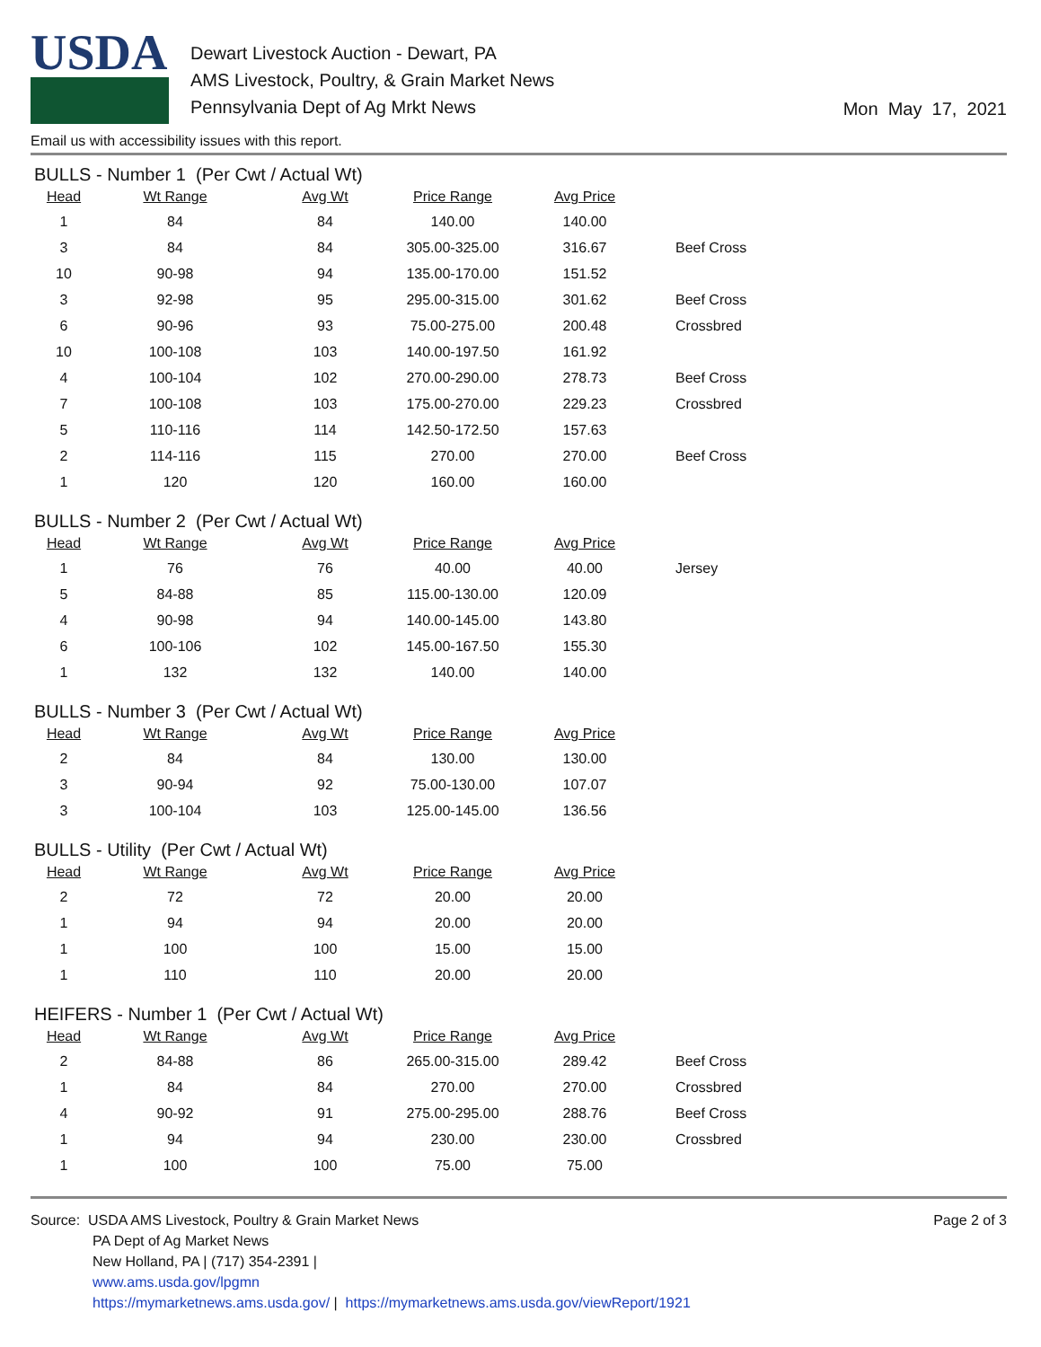USDA
Dewart Livestock Auction - Dewart, PA
AMS Livestock, Poultry, & Grain Market News
Pennsylvania Dept of Ag Mrkt News
Mon May 17, 2021
Email us with accessibility issues with this report.
BULLS - Number 1 (Per Cwt / Actual Wt)
| Head | Wt Range | Avg Wt | Price Range | Avg Price | |
| --- | --- | --- | --- | --- | --- |
| 1 | 84 | 84 | 140.00 | 140.00 | |
| 3 | 84 | 84 | 305.00-325.00 | 316.67 | Beef Cross |
| 10 | 90-98 | 94 | 135.00-170.00 | 151.52 | |
| 3 | 92-98 | 95 | 295.00-315.00 | 301.62 | Beef Cross |
| 6 | 90-96 | 93 | 75.00-275.00 | 200.48 | Crossbred |
| 10 | 100-108 | 103 | 140.00-197.50 | 161.92 | |
| 4 | 100-104 | 102 | 270.00-290.00 | 278.73 | Beef Cross |
| 7 | 100-108 | 103 | 175.00-270.00 | 229.23 | Crossbred |
| 5 | 110-116 | 114 | 142.50-172.50 | 157.63 | |
| 2 | 114-116 | 115 | 270.00 | 270.00 | Beef Cross |
| 1 | 120 | 120 | 160.00 | 160.00 | |
BULLS - Number 2 (Per Cwt / Actual Wt)
| Head | Wt Range | Avg Wt | Price Range | Avg Price | |
| --- | --- | --- | --- | --- | --- |
| 1 | 76 | 76 | 40.00 | 40.00 | Jersey |
| 5 | 84-88 | 85 | 115.00-130.00 | 120.09 | |
| 4 | 90-98 | 94 | 140.00-145.00 | 143.80 | |
| 6 | 100-106 | 102 | 145.00-167.50 | 155.30 | |
| 1 | 132 | 132 | 140.00 | 140.00 | |
BULLS - Number 3 (Per Cwt / Actual Wt)
| Head | Wt Range | Avg Wt | Price Range | Avg Price | |
| --- | --- | --- | --- | --- | --- |
| 2 | 84 | 84 | 130.00 | 130.00 | |
| 3 | 90-94 | 92 | 75.00-130.00 | 107.07 | |
| 3 | 100-104 | 103 | 125.00-145.00 | 136.56 | |
BULLS - Utility (Per Cwt / Actual Wt)
| Head | Wt Range | Avg Wt | Price Range | Avg Price | |
| --- | --- | --- | --- | --- | --- |
| 2 | 72 | 72 | 20.00 | 20.00 | |
| 1 | 94 | 94 | 20.00 | 20.00 | |
| 1 | 100 | 100 | 15.00 | 15.00 | |
| 1 | 110 | 110 | 20.00 | 20.00 | |
HEIFERS - Number 1 (Per Cwt / Actual Wt)
| Head | Wt Range | Avg Wt | Price Range | Avg Price | |
| --- | --- | --- | --- | --- | --- |
| 2 | 84-88 | 86 | 265.00-315.00 | 289.42 | Beef Cross |
| 1 | 84 | 84 | 270.00 | 270.00 | Crossbred |
| 4 | 90-92 | 91 | 275.00-295.00 | 288.76 | Beef Cross |
| 1 | 94 | 94 | 230.00 | 230.00 | Crossbred |
| 1 | 100 | 100 | 75.00 | 75.00 | |
Source: USDA AMS Livestock, Poultry & Grain Market News
PA Dept of Ag Market News
New Holland, PA | (717) 354-2391 |
www.ams.usda.gov/lpgmn
https://mymarketnews.ams.usda.gov/ | https://mymarketnews.ams.usda.gov/viewReport/1921
Page 2 of 3